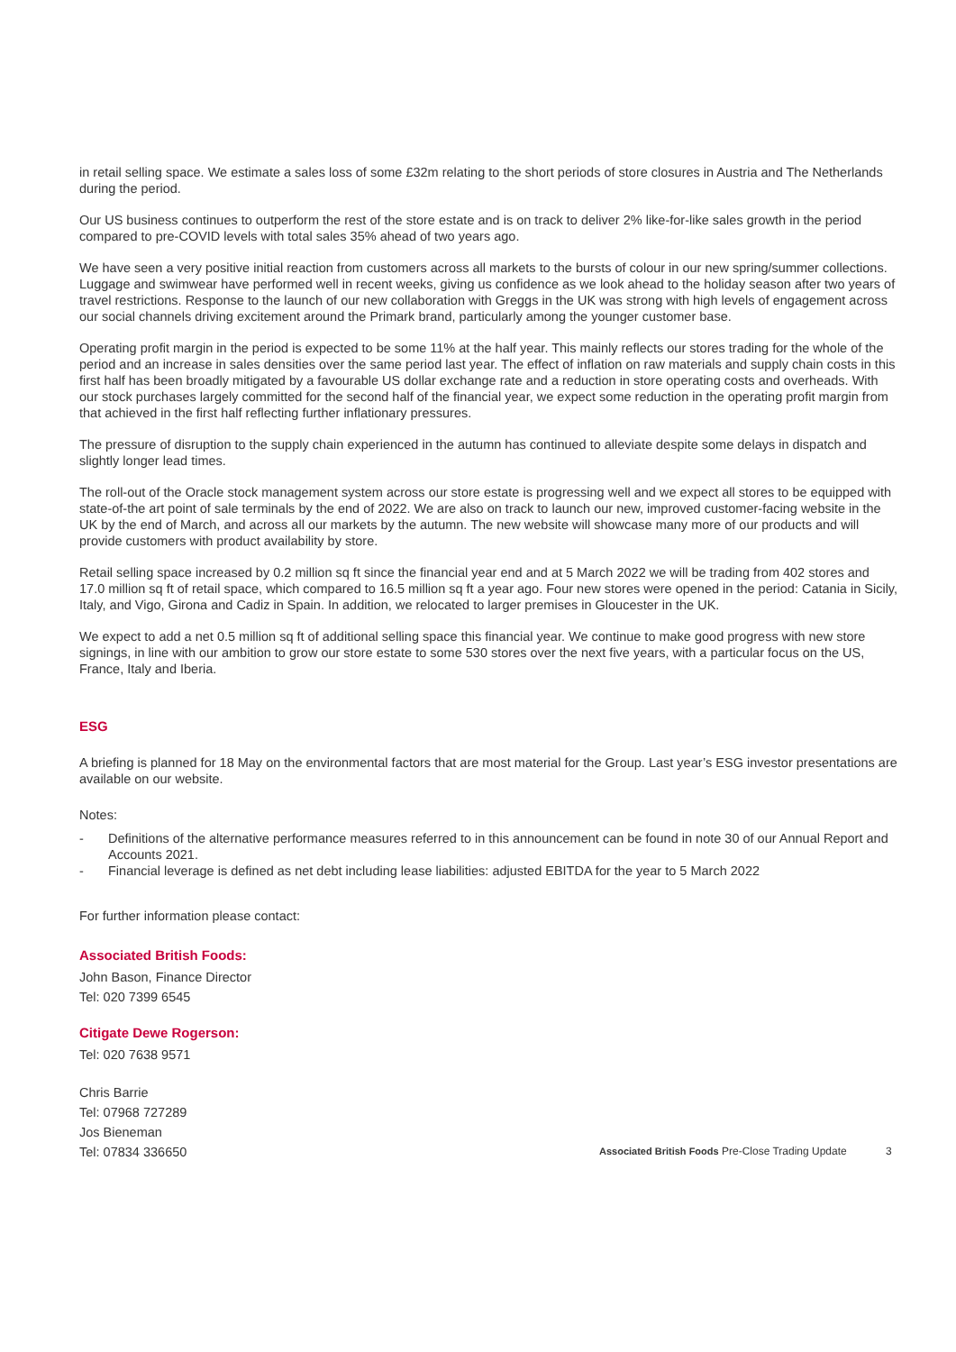in retail selling space. We estimate a sales loss of some £32m relating to the short periods of store closures in Austria and The Netherlands during the period.
Our US business continues to outperform the rest of the store estate and is on track to deliver 2% like-for-like sales growth in the period compared to pre-COVID levels with total sales 35% ahead of two years ago.
We have seen a very positive initial reaction from customers across all markets to the bursts of colour in our new spring/summer collections. Luggage and swimwear have performed well in recent weeks, giving us confidence as we look ahead to the holiday season after two years of travel restrictions. Response to the launch of our new collaboration with Greggs in the UK was strong with high levels of engagement across our social channels driving excitement around the Primark brand, particularly among the younger customer base.
Operating profit margin in the period is expected to be some 11% at the half year. This mainly reflects our stores trading for the whole of the period and an increase in sales densities over the same period last year. The effect of inflation on raw materials and supply chain costs in this first half has been broadly mitigated by a favourable US dollar exchange rate and a reduction in store operating costs and overheads. With our stock purchases largely committed for the second half of the financial year, we expect some reduction in the operating profit margin from that achieved in the first half reflecting further inflationary pressures.
The pressure of disruption to the supply chain experienced in the autumn has continued to alleviate despite some delays in dispatch and slightly longer lead times.
The roll-out of the Oracle stock management system across our store estate is progressing well and we expect all stores to be equipped with state-of-the art point of sale terminals by the end of 2022. We are also on track to launch our new, improved customer-facing website in the UK by the end of March, and across all our markets by the autumn. The new website will showcase many more of our products and will provide customers with product availability by store.
Retail selling space increased by 0.2 million sq ft since the financial year end and at 5 March 2022 we will be trading from 402 stores and 17.0 million sq ft of retail space, which compared to 16.5 million sq ft a year ago. Four new stores were opened in the period: Catania in Sicily, Italy, and Vigo, Girona and Cadiz in Spain. In addition, we relocated to larger premises in Gloucester in the UK.
We expect to add a net 0.5 million sq ft of additional selling space this financial year. We continue to make good progress with new store signings, in line with our ambition to grow our store estate to some 530 stores over the next five years, with a particular focus on the US, France, Italy and Iberia.
ESG
A briefing is planned for 18 May on the environmental factors that are most material for the Group. Last year’s ESG investor presentations are available on our website.
Notes:
- Definitions of the alternative performance measures referred to in this announcement can be found in note 30 of our Annual Report and Accounts 2021.
- Financial leverage is defined as net debt including lease liabilities: adjusted EBITDA for the year to 5 March 2022
For further information please contact:
Associated British Foods:
John Bason, Finance Director
Tel: 020 7399 6545
Citigate Dewe Rogerson:
Tel: 020 7638 9571
Chris Barrie
Tel: 07968 727289
Jos Bieneman
Tel: 07834 336650
Associated British Foods Pre-Close Trading Update 3